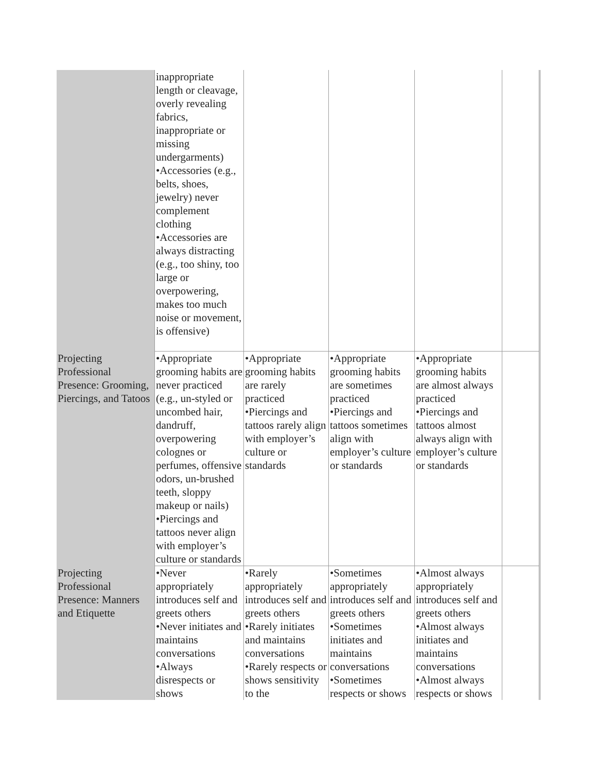| | inappropriate length or cleavage, overly revealing fabrics, inappropriate or missing undergarments) •Accessories (e.g., belts, shoes, jewelry) never complement clothing •Accessories are always distracting (e.g., too shiny, too large or overpowering, makes too much noise or movement, is offensive) | | | | |
| Projecting Professional Presence: Grooming, Piercings, and Tatoos | •Appropriate grooming habits are never practiced (e.g., un-styled or uncombed hair, dandruff, overpowering colognes or perfumes, offensive odors, un-brushed teeth, sloppy makeup or nails) •Piercings and tattoos never align with employer’s culture or standards | •Appropriate grooming habits are rarely practiced •Piercings and tattoos rarely align with employer’s culture or standards | •Appropriate grooming habits are sometimes practiced •Piercings and tattoos sometimes align with employer’s culture or standards | •Appropriate grooming habits are almost always practiced •Piercings and tattoos almost always align with employer’s culture or standards | |
| Projecting Professional Presence: Manners and Etiquette | •Never appropriately introduces self and greets others •Never initiates and maintains conversations •Always disrespects or shows | •Rarely appropriately introduces self and greets others •Rarely initiates and maintains conversations •Rarely respects or shows sensitivity to the | •Sometimes appropriately introduces self and greets others •Sometimes initiates and maintains conversations •Sometimes respects or shows | •Almost always appropriately introduces self and greets others •Almost always initiates and maintains conversations •Almost always respects or shows | |